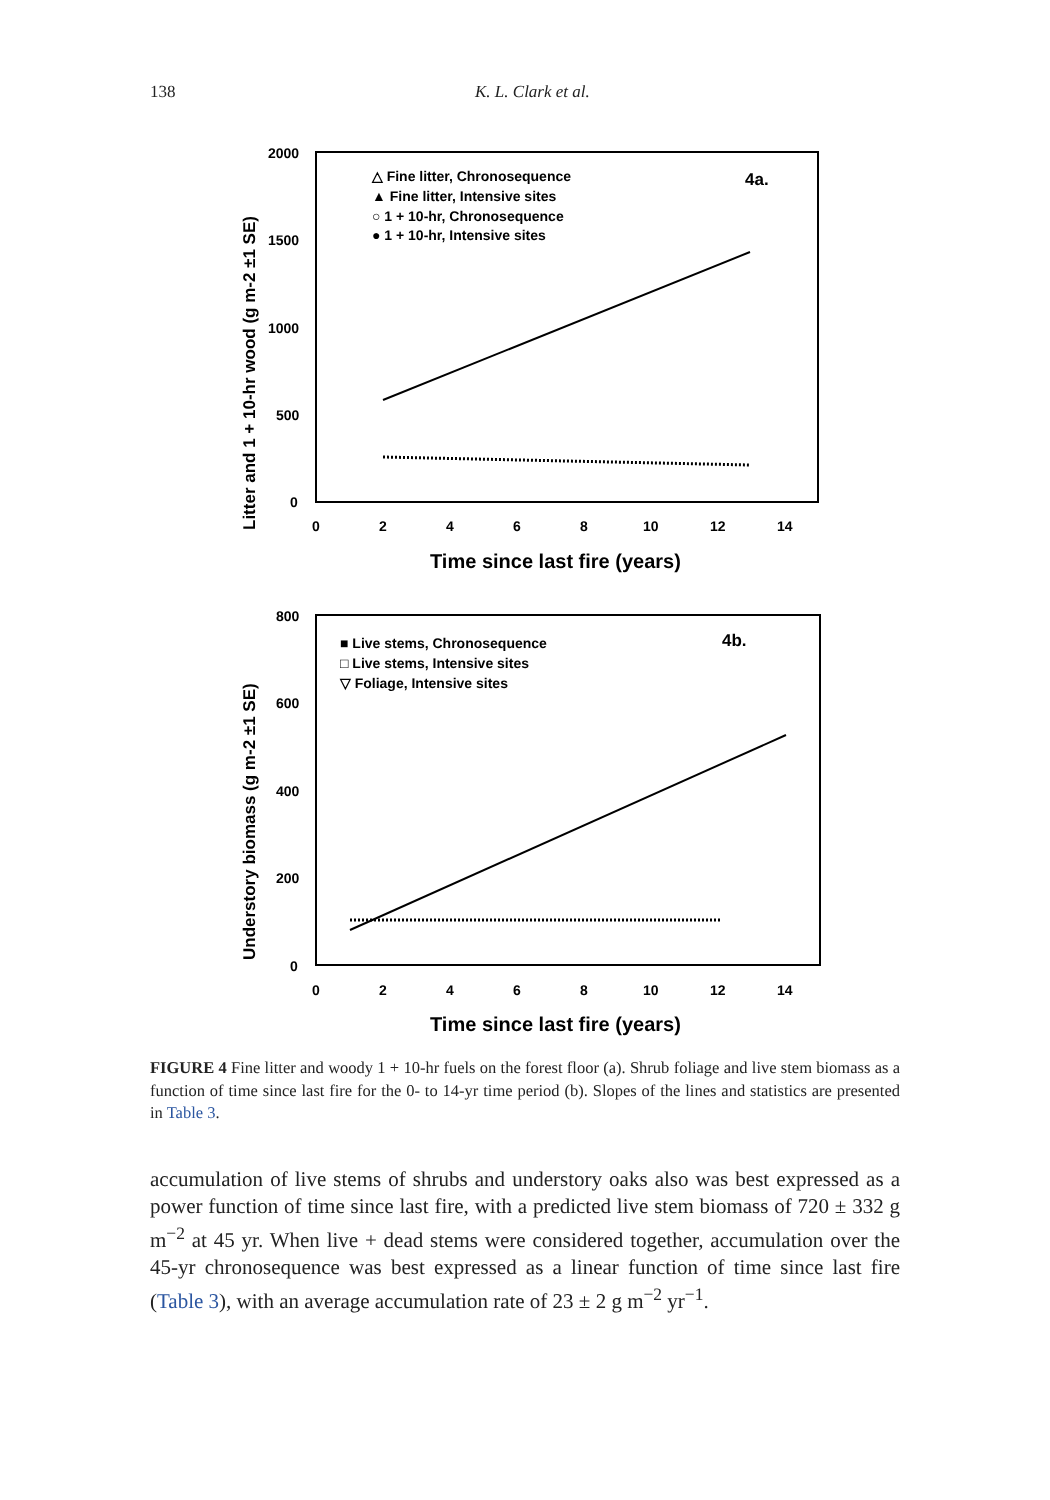138 K. L. Clark et al.
2000
1500
1000
500
0
0
2
4
6
8
10
12
14
Time since last fire (years)
Litter and 1 + 10-hr wood (g m-2 ±1 SE)
△ Fine litter, Chronosequence
▲ Fine litter, Intensive sites
○ 1 + 10-hr, Chronosequence
● 1 + 10-hr, Intensive sites
4a.
800
600
400
200
0
0
2
4
6
8
10
12
14
Time since last fire (years)
Understory biomass (g m-2 ±1 SE)
■ Live stems, Chronosequence
□ Live stems, Intensive sites
▽ Foliage, Intensive sites
4b.
FIGURE 4 Fine litter and woody 1 + 10-hr fuels on the forest floor (a). Shrub foliage and live stem biomass as a function of time since last fire for the 0- to 14-yr time period (b). Slopes of the lines and statistics are presented in Table 3.
accumulation of live stems of shrubs and understory oaks also was best expressed as a power function of time since last fire, with a predicted live stem biomass of 720 ± 332 g m<sup>−2</sup> at 45 yr. When live + dead stems were considered together, accumulation over the 45-yr chronosequence was best expressed as a linear function of time since last fire (Table 3), with an average accumulation rate of 23 ± 2 g m<sup>−2</sup> yr<sup>−1</sup>.